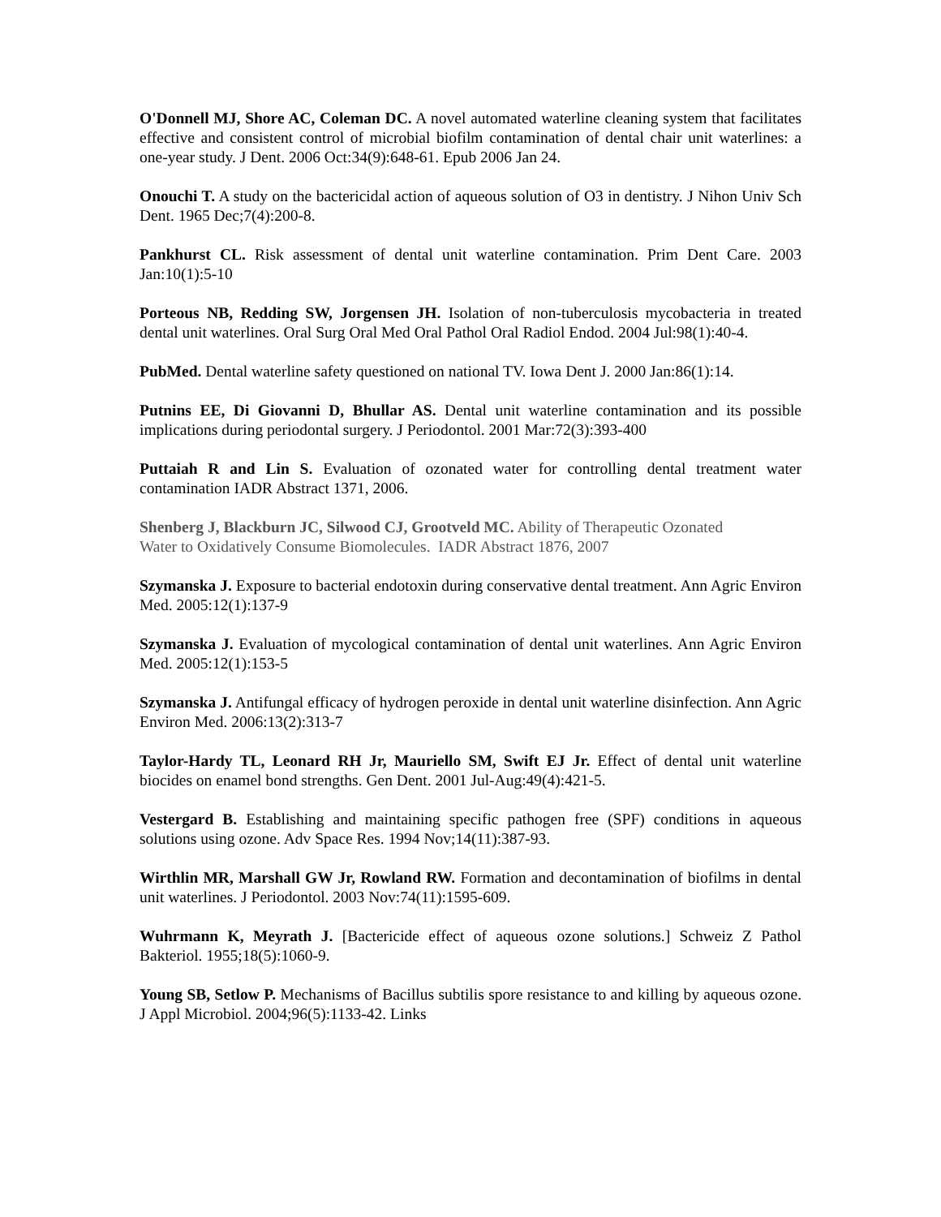O'Donnell MJ, Shore AC, Coleman DC. A novel automated waterline cleaning system that facilitates effective and consistent control of microbial biofilm contamination of dental chair unit waterlines: a one-year study. J Dent. 2006 Oct:34(9):648-61. Epub 2006 Jan 24.
Onouchi T. A study on the bactericidal action of aqueous solution of O3 in dentistry. J Nihon Univ Sch Dent. 1965 Dec;7(4):200-8.
Pankhurst CL. Risk assessment of dental unit waterline contamination. Prim Dent Care. 2003 Jan:10(1):5-10
Porteous NB, Redding SW, Jorgensen JH. Isolation of non-tuberculosis mycobacteria in treated dental unit waterlines. Oral Surg Oral Med Oral Pathol Oral Radiol Endod. 2004 Jul:98(1):40-4.
PubMed. Dental waterline safety questioned on national TV. Iowa Dent J. 2000 Jan:86(1):14.
Putnins EE, Di Giovanni D, Bhullar AS. Dental unit waterline contamination and its possible implications during periodontal surgery. J Periodontol. 2001 Mar:72(3):393-400
Puttaiah R and Lin S. Evaluation of ozonated water for controlling dental treatment water contamination IADR Abstract 1371, 2006.
Shenberg J, Blackburn JC, Silwood CJ, Grootveld MC. Ability of Therapeutic Ozonated
Water to Oxidatively Consume Biomolecules. IADR Abstract 1876, 2007
Szymanska J. Exposure to bacterial endotoxin during conservative dental treatment. Ann Agric Environ Med. 2005:12(1):137-9
Szymanska J. Evaluation of mycological contamination of dental unit waterlines. Ann Agric Environ Med. 2005:12(1):153-5
Szymanska J. Antifungal efficacy of hydrogen peroxide in dental unit waterline disinfection. Ann Agric Environ Med. 2006:13(2):313-7
Taylor-Hardy TL, Leonard RH Jr, Mauriello SM, Swift EJ Jr. Effect of dental unit waterline biocides on enamel bond strengths. Gen Dent. 2001 Jul-Aug:49(4):421-5.
Vestergard B. Establishing and maintaining specific pathogen free (SPF) conditions in aqueous solutions using ozone. Adv Space Res. 1994 Nov;14(11):387-93.
Wirthlin MR, Marshall GW Jr, Rowland RW. Formation and decontamination of biofilms in dental unit waterlines. J Periodontol. 2003 Nov:74(11):1595-609.
Wuhrmann K, Meyrath J. [Bactericide effect of aqueous ozone solutions.] Schweiz Z Pathol Bakteriol. 1955;18(5):1060-9.
Young SB, Setlow P. Mechanisms of Bacillus subtilis spore resistance to and killing by aqueous ozone. J Appl Microbiol. 2004;96(5):1133-42. Links